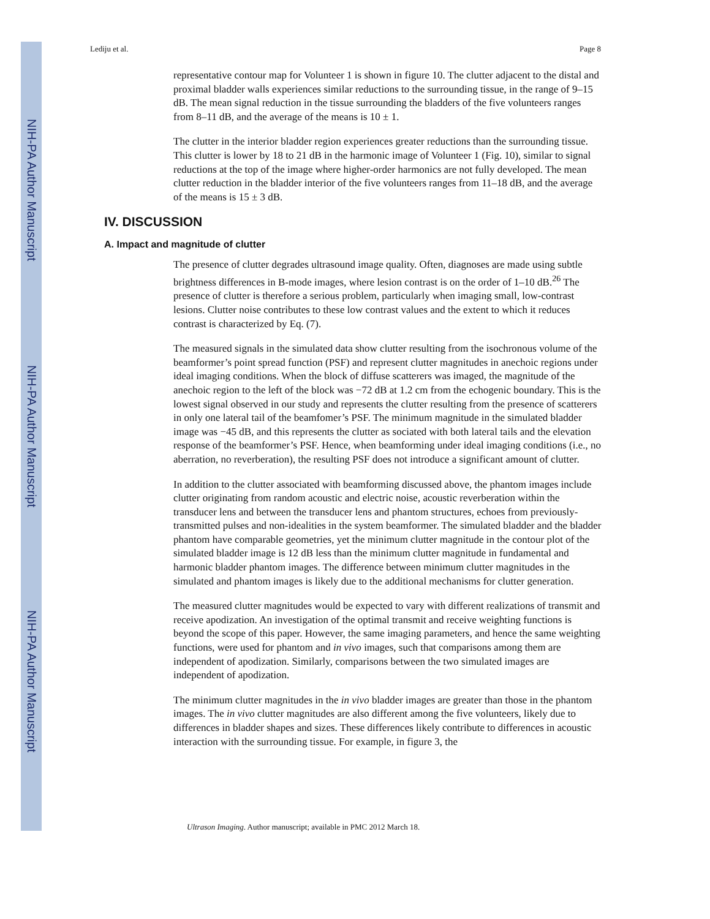NIH-PA Author Manuscript
NIH-PA Author Manuscript
NIH-PA Author Manuscript
Lediju et al. Page 8
representative contour map for Volunteer 1 is shown in figure 10. The clutter adjacent to the distal and proximal bladder walls experiences similar reductions to the surrounding tissue, in the range of 9–15 dB. The mean signal reduction in the tissue surrounding the bladders of the five volunteers ranges from 8–11 dB, and the average of the means is 10 ± 1.
The clutter in the interior bladder region experiences greater reductions than the surrounding tissue. This clutter is lower by 18 to 21 dB in the harmonic image of Volunteer 1 (Fig. 10), similar to signal reductions at the top of the image where higher-order harmonics are not fully developed. The mean clutter reduction in the bladder interior of the five volunteers ranges from 11–18 dB, and the average of the means is 15 ± 3 dB.
IV. DISCUSSION
A. Impact and magnitude of clutter
The presence of clutter degrades ultrasound image quality. Often, diagnoses are made using subtle brightness differences in B-mode images, where lesion contrast is on the order of 1–10 dB.<sup>26</sup> The presence of clutter is therefore a serious problem, particularly when imaging small, low-contrast lesions. Clutter noise contributes to these low contrast values and the extent to which it reduces contrast is characterized by Eq. (7).
The measured signals in the simulated data show clutter resulting from the isochronous volume of the beamformer’s point spread function (PSF) and represent clutter magnitudes in anechoic regions under ideal imaging conditions. When the block of diffuse scatterers was imaged, the magnitude of the anechoic region to the left of the block was −72 dB at 1.2 cm from the echogenic boundary. This is the lowest signal observed in our study and represents the clutter resulting from the presence of scatterers in only one lateral tail of the beamfomer’s PSF. The minimum magnitude in the simulated bladder image was −45 dB, and this represents the clutter as sociated with both lateral tails and the elevation response of the beamformer’s PSF. Hence, when beamforming under ideal imaging conditions (i.e., no aberration, no reverberation), the resulting PSF does not introduce a significant amount of clutter.
In addition to the clutter associated with beamforming discussed above, the phantom images include clutter originating from random acoustic and electric noise, acoustic reverberation within the transducer lens and between the transducer lens and phantom structures, echoes from previously-transmitted pulses and non-idealities in the system beamformer. The simulated bladder and the bladder phantom have comparable geometries, yet the minimum clutter magnitude in the contour plot of the simulated bladder image is 12 dB less than the minimum clutter magnitude in fundamental and harmonic bladder phantom images. The difference between minimum clutter magnitudes in the simulated and phantom images is likely due to the additional mechanisms for clutter generation.
The measured clutter magnitudes would be expected to vary with different realizations of transmit and receive apodization. An investigation of the optimal transmit and receive weighting functions is beyond the scope of this paper. However, the same imaging parameters, and hence the same weighting functions, were used for phantom and in vivo images, such that comparisons among them are independent of apodization. Similarly, comparisons between the two simulated images are independent of apodization.
The minimum clutter magnitudes in the in vivo bladder images are greater than those in the phantom images. The in vivo clutter magnitudes are also different among the five volunteers, likely due to differences in bladder shapes and sizes. These differences likely contribute to differences in acoustic interaction with the surrounding tissue. For example, in figure 3, the
Ultrason Imaging. Author manuscript; available in PMC 2012 March 18.